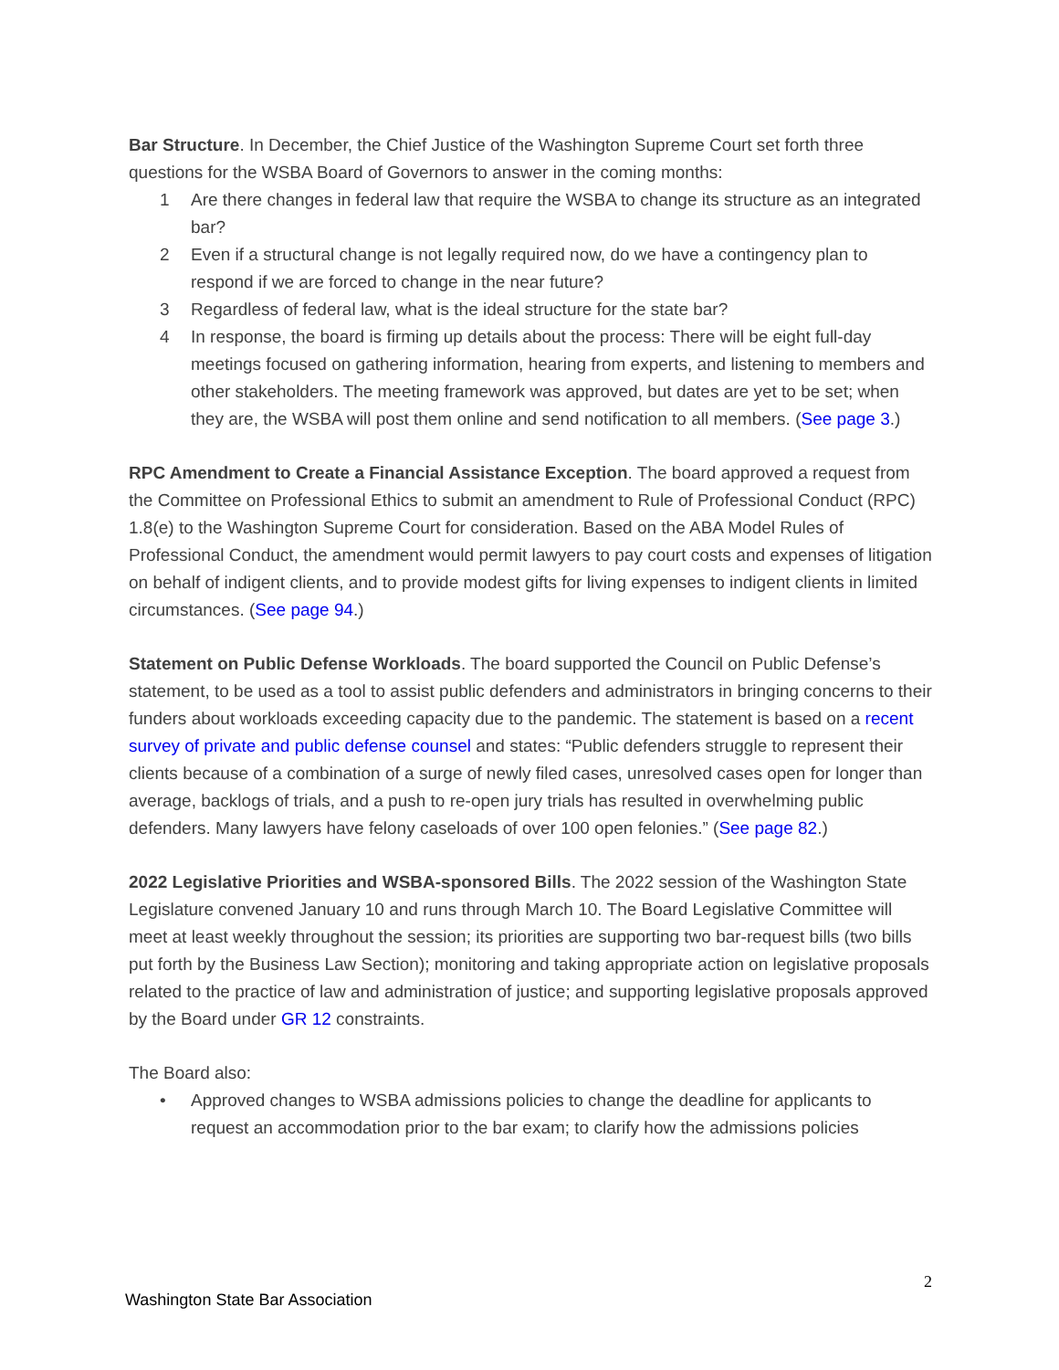Bar Structure. In December, the Chief Justice of the Washington Supreme Court set forth three questions for the WSBA Board of Governors to answer in the coming months:
1 Are there changes in federal law that require the WSBA to change its structure as an integrated bar?
2 Even if a structural change is not legally required now, do we have a contingency plan to respond if we are forced to change in the near future?
3 Regardless of federal law, what is the ideal structure for the state bar?
4 In response, the board is firming up details about the process: There will be eight full-day meetings focused on gathering information, hearing from experts, and listening to members and other stakeholders. The meeting framework was approved, but dates are yet to be set; when they are, the WSBA will post them online and send notification to all members. (See page 3.)
RPC Amendment to Create a Financial Assistance Exception. The board approved a request from the Committee on Professional Ethics to submit an amendment to Rule of Professional Conduct (RPC) 1.8(e) to the Washington Supreme Court for consideration. Based on the ABA Model Rules of Professional Conduct, the amendment would permit lawyers to pay court costs and expenses of litigation on behalf of indigent clients, and to provide modest gifts for living expenses to indigent clients in limited circumstances. (See page 94.)
Statement on Public Defense Workloads. The board supported the Council on Public Defense’s statement, to be used as a tool to assist public defenders and administrators in bringing concerns to their funders about workloads exceeding capacity due to the pandemic. The statement is based on a recent survey of private and public defense counsel and states: “Public defenders struggle to represent their clients because of a combination of a surge of newly filed cases, unresolved cases open for longer than average, backlogs of trials, and a push to re-open jury trials has resulted in overwhelming public defenders. Many lawyers have felony caseloads of over 100 open felonies.” (See page 82.)
2022 Legislative Priorities and WSBA-sponsored Bills. The 2022 session of the Washington State Legislature convened January 10 and runs through March 10. The Board Legislative Committee will meet at least weekly throughout the session; its priorities are supporting two bar-request bills (two bills put forth by the Business Law Section); monitoring and taking appropriate action on legislative proposals related to the practice of law and administration of justice; and supporting legislative proposals approved by the Board under GR 12 constraints.
The Board also:
• Approved changes to WSBA admissions policies to change the deadline for applicants to request an accommodation prior to the bar exam; to clarify how the admissions policies
2
Washington State Bar Association